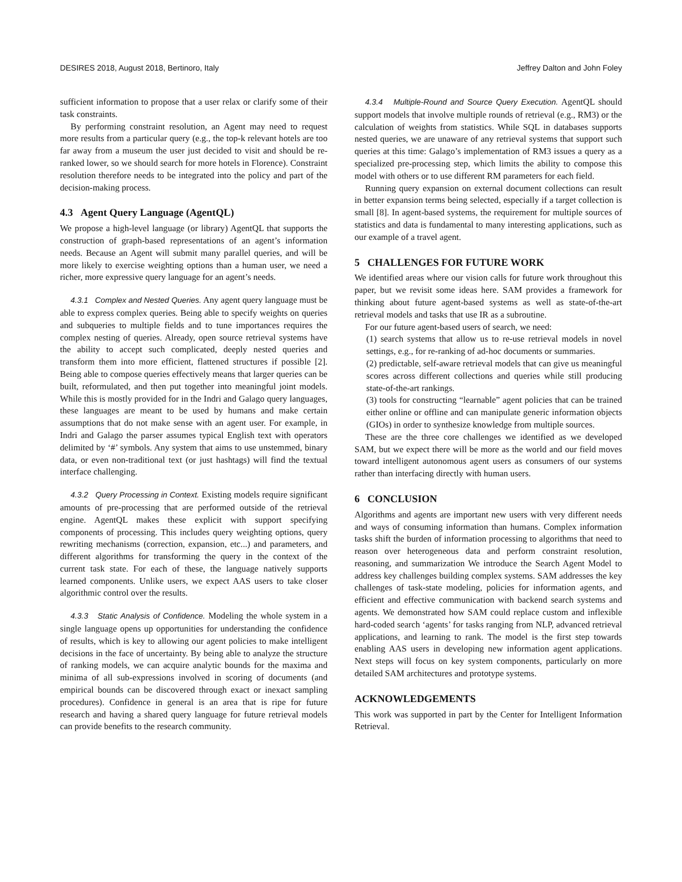DESIRES 2018, August 2018, Bertinoro, Italy Jeffrey Dalton and John Foley
sufficient information to propose that a user relax or clarify some of their task constraints.
By performing constraint resolution, an Agent may need to request more results from a particular query (e.g., the top-k relevant hotels are too far away from a museum the user just decided to visit and should be re-ranked lower, so we should search for more hotels in Florence). Constraint resolution therefore needs to be integrated into the policy and part of the decision-making process.
4.3 Agent Query Language (AgentQL)
We propose a high-level language (or library) AgentQL that supports the construction of graph-based representations of an agent’s information needs. Because an Agent will submit many parallel queries, and will be more likely to exercise weighting options than a human user, we need a richer, more expressive query language for an agent’s needs.
4.3.1 Complex and Nested Queries. Any agent query language must be able to express complex queries. Being able to specify weights on queries and subqueries to multiple fields and to tune importances requires the complex nesting of queries. Already, open source retrieval systems have the ability to accept such complicated, deeply nested queries and transform them into more efficient, flattened structures if possible [2]. Being able to compose queries effectively means that larger queries can be built, reformulated, and then put together into meaningful joint models. While this is mostly provided for in the Indri and Galago query languages, these languages are meant to be used by humans and make certain assumptions that do not make sense with an agent user. For example, in Indri and Galago the parser assumes typical English text with operators delimited by ‘#’ symbols. Any system that aims to use unstemmed, binary data, or even non-traditional text (or just hashtags) will find the textual interface challenging.
4.3.2 Query Processing in Context. Existing models require significant amounts of pre-processing that are performed outside of the retrieval engine. AgentQL makes these explicit with support specifying components of processing. This includes query weighting options, query rewriting mechanisms (correction, expansion, etc...) and parameters, and different algorithms for transforming the query in the context of the current task state. For each of these, the language natively supports learned components. Unlike users, we expect AAS users to take closer algorithmic control over the results.
4.3.3 Static Analysis of Confidence. Modeling the whole system in a single language opens up opportunities for understanding the confidence of results, which is key to allowing our agent policies to make intelligent decisions in the face of uncertainty. By being able to analyze the structure of ranking models, we can acquire analytic bounds for the maxima and minima of all sub-expressions involved in scoring of documents (and empirical bounds can be discovered through exact or inexact sampling procedures). Confidence in general is an area that is ripe for future research and having a shared query language for future retrieval models can provide benefits to the research community.
4.3.4 Multiple-Round and Source Query Execution. AgentQL should support models that involve multiple rounds of retrieval (e.g., RM3) or the calculation of weights from statistics. While SQL in databases supports nested queries, we are unaware of any retrieval systems that support such queries at this time: Galago’s implementation of RM3 issues a query as a specialized pre-processing step, which limits the ability to compose this model with others or to use different RM parameters for each field.
Running query expansion on external document collections can result in better expansion terms being selected, especially if a target collection is small [8]. In agent-based systems, the requirement for multiple sources of statistics and data is fundamental to many interesting applications, such as our example of a travel agent.
5 CHALLENGES FOR FUTURE WORK
We identified areas where our vision calls for future work throughout this paper, but we revisit some ideas here. SAM provides a framework for thinking about future agent-based systems as well as state-of-the-art retrieval models and tasks that use IR as a subroutine.
For our future agent-based users of search, we need:
(1) search systems that allow us to re-use retrieval models in novel settings, e.g., for re-ranking of ad-hoc documents or summaries.
(2) predictable, self-aware retrieval models that can give us meaningful scores across different collections and queries while still producing state-of-the-art rankings.
(3) tools for constructing “learnable” agent policies that can be trained either online or offline and can manipulate generic information objects (GIOs) in order to synthesize knowledge from multiple sources.
These are the three core challenges we identified as we developed SAM, but we expect there will be more as the world and our field moves toward intelligent autonomous agent users as consumers of our systems rather than interfacing directly with human users.
6 CONCLUSION
Algorithms and agents are important new users with very different needs and ways of consuming information than humans. Complex information tasks shift the burden of information processing to algorithms that need to reason over heterogeneous data and perform constraint resolution, reasoning, and summarization We introduce the Search Agent Model to address key challenges building complex systems. SAM addresses the key challenges of task-state modeling, policies for information agents, and efficient and effective communication with backend search systems and agents. We demonstrated how SAM could replace custom and inflexible hard-coded search ‘agents’ for tasks ranging from NLP, advanced retrieval applications, and learning to rank. The model is the first step towards enabling AAS users in developing new information agent applications. Next steps will focus on key system components, particularly on more detailed SAM architectures and prototype systems.
ACKNOWLEDGEMENTS
This work was supported in part by the Center for Intelligent Information Retrieval.